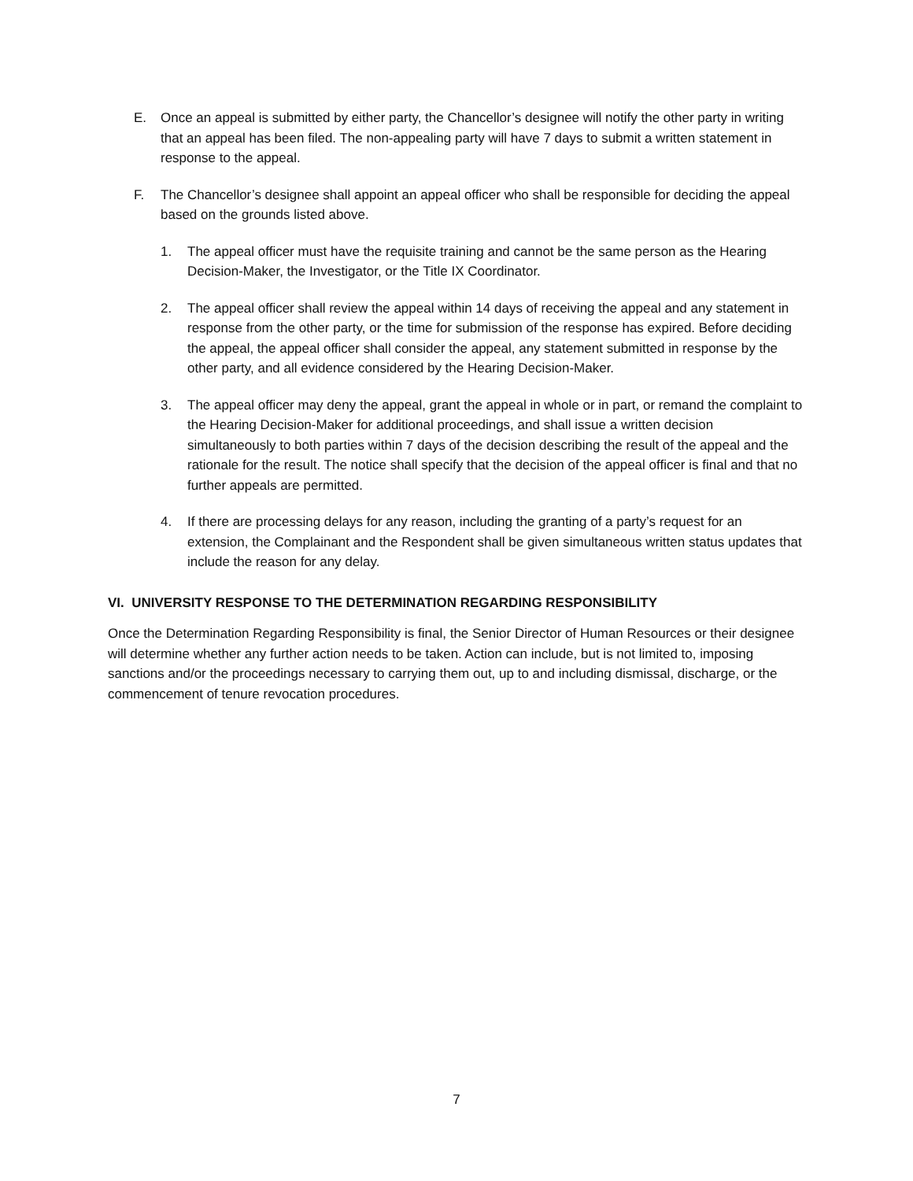E. Once an appeal is submitted by either party, the Chancellor’s designee will notify the other party in writing that an appeal has been filed. The non-appealing party will have 7 days to submit a written statement in response to the appeal.
F. The Chancellor’s designee shall appoint an appeal officer who shall be responsible for deciding the appeal based on the grounds listed above.
1. The appeal officer must have the requisite training and cannot be the same person as the Hearing Decision-Maker, the Investigator, or the Title IX Coordinator.
2. The appeal officer shall review the appeal within 14 days of receiving the appeal and any statement in response from the other party, or the time for submission of the response has expired. Before deciding the appeal, the appeal officer shall consider the appeal, any statement submitted in response by the other party, and all evidence considered by the Hearing Decision-Maker.
3. The appeal officer may deny the appeal, grant the appeal in whole or in part, or remand the complaint to the Hearing Decision-Maker for additional proceedings, and shall issue a written decision simultaneously to both parties within 7 days of the decision describing the result of the appeal and the rationale for the result. The notice shall specify that the decision of the appeal officer is final and that no further appeals are permitted.
4. If there are processing delays for any reason, including the granting of a party’s request for an extension, the Complainant and the Respondent shall be given simultaneous written status updates that include the reason for any delay.
VI. UNIVERSITY RESPONSE TO THE DETERMINATION REGARDING RESPONSIBILITY
Once the Determination Regarding Responsibility is final, the Senior Director of Human Resources or their designee will determine whether any further action needs to be taken. Action can include, but is not limited to, imposing sanctions and/or the proceedings necessary to carrying them out, up to and including dismissal, discharge, or the commencement of tenure revocation procedures.
7